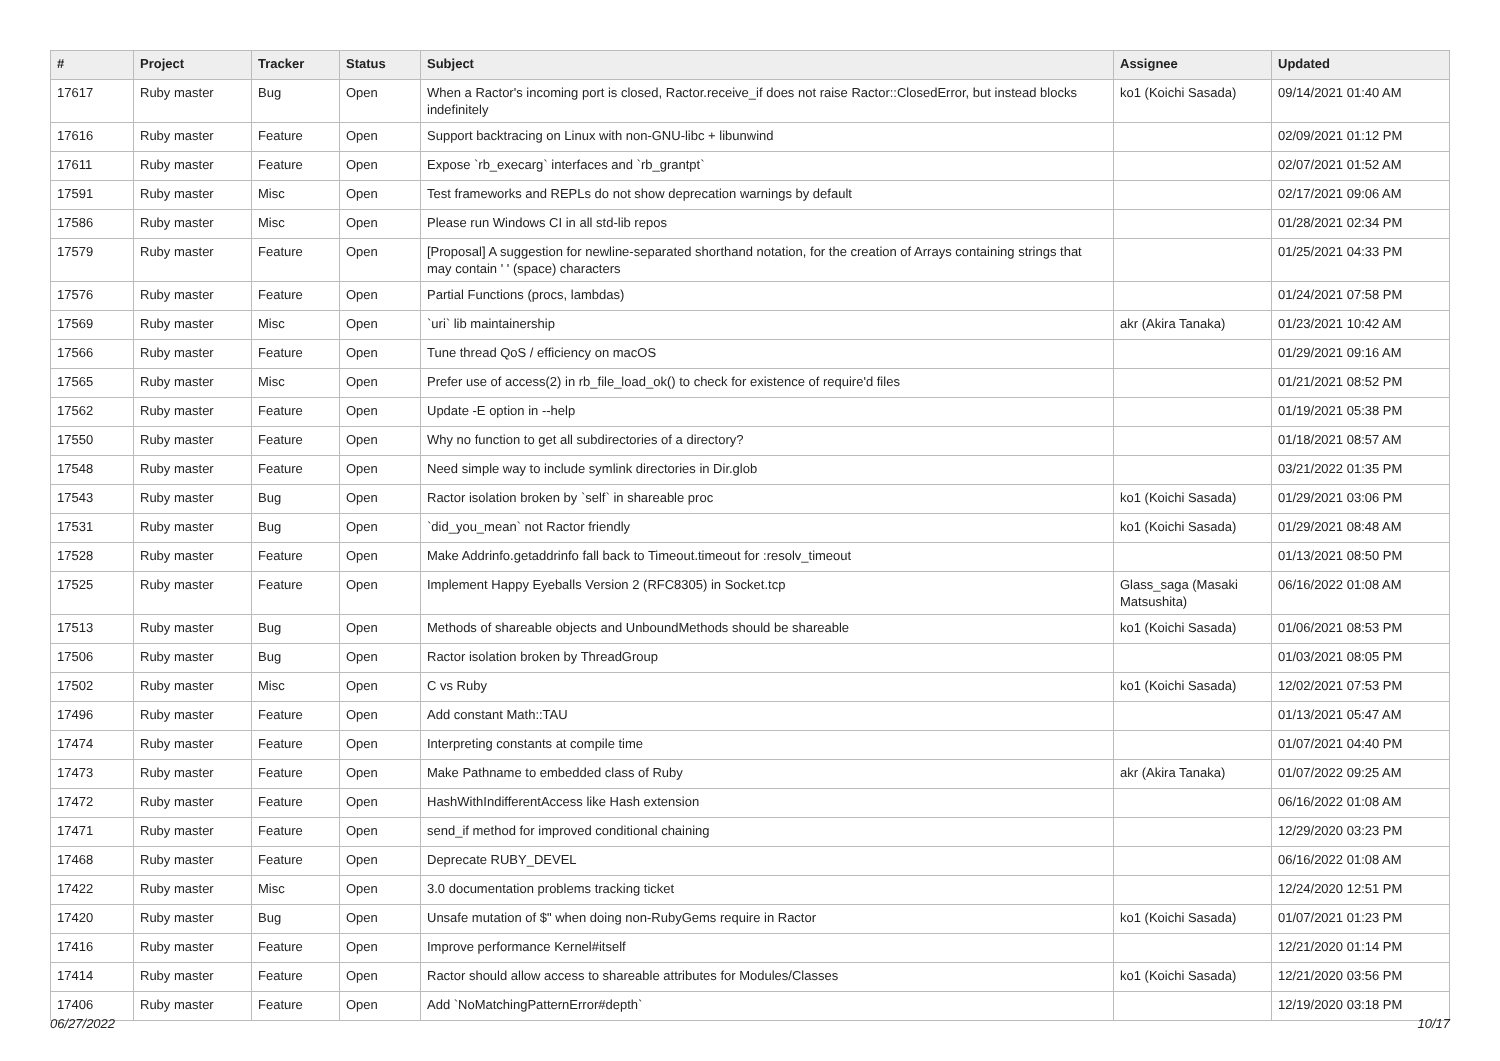| # | Project | Tracker | Status | Subject | Assignee | Updated |
| --- | --- | --- | --- | --- | --- | --- |
| 17617 | Ruby master | Bug | Open | When a Ractor's incoming port is closed, Ractor.receive_if does not raise Ractor::ClosedError, but instead blocks indefinitely | ko1 (Koichi Sasada) | 09/14/2021 01:40 AM |
| 17616 | Ruby master | Feature | Open | Support backtracing on Linux with non-GNU-libc + libunwind | | 02/09/2021 01:12 PM |
| 17611 | Ruby master | Feature | Open | Expose `rb_execarg` interfaces and `rb_grantpt` | | 02/07/2021 01:52 AM |
| 17591 | Ruby master | Misc | Open | Test frameworks and REPLs do not show deprecation warnings by default | | 02/17/2021 09:06 AM |
| 17586 | Ruby master | Misc | Open | Please run Windows CI in all std-lib repos | | 01/28/2021 02:34 PM |
| 17579 | Ruby master | Feature | Open | [Proposal] A suggestion for newline-separated shorthand notation, for the creation of Arrays containing strings that may contain ' ' (space) characters | | 01/25/2021 04:33 PM |
| 17576 | Ruby master | Feature | Open | Partial Functions (procs, lambdas) | | 01/24/2021 07:58 PM |
| 17569 | Ruby master | Misc | Open | `uri` lib maintainership | akr (Akira Tanaka) | 01/23/2021 10:42 AM |
| 17566 | Ruby master | Feature | Open | Tune thread QoS / efficiency on macOS | | 01/29/2021 09:16 AM |
| 17565 | Ruby master | Misc | Open | Prefer use of access(2) in rb_file_load_ok() to check for existence of require'd files | | 01/21/2021 08:52 PM |
| 17562 | Ruby master | Feature | Open | Update -E option in --help | | 01/19/2021 05:38 PM |
| 17550 | Ruby master | Feature | Open | Why no function to get all subdirectories of a directory? | | 01/18/2021 08:57 AM |
| 17548 | Ruby master | Feature | Open | Need simple way to include symlink directories in Dir.glob | | 03/21/2022 01:35 PM |
| 17543 | Ruby master | Bug | Open | Ractor isolation broken by `self` in shareable proc | ko1 (Koichi Sasada) | 01/29/2021 03:06 PM |
| 17531 | Ruby master | Bug | Open | `did_you_mean` not Ractor friendly | ko1 (Koichi Sasada) | 01/29/2021 08:48 AM |
| 17528 | Ruby master | Feature | Open | Make Addrinfo.getaddrinfo fall back to Timeout.timeout for :resolv_timeout | | 01/13/2021 08:50 PM |
| 17525 | Ruby master | Feature | Open | Implement Happy Eyeballs Version 2 (RFC8305) in Socket.tcp | Glass_saga (Masaki Matsushita) | 06/16/2022 01:08 AM |
| 17513 | Ruby master | Bug | Open | Methods of shareable objects and UnboundMethods should be shareable | ko1 (Koichi Sasada) | 01/06/2021 08:53 PM |
| 17506 | Ruby master | Bug | Open | Ractor isolation broken by ThreadGroup | | 01/03/2021 08:05 PM |
| 17502 | Ruby master | Misc | Open | C vs Ruby | ko1 (Koichi Sasada) | 12/02/2021 07:53 PM |
| 17496 | Ruby master | Feature | Open | Add constant Math::TAU | | 01/13/2021 05:47 AM |
| 17474 | Ruby master | Feature | Open | Interpreting constants at compile time | | 01/07/2021 04:40 PM |
| 17473 | Ruby master | Feature | Open | Make Pathname to embedded class of Ruby | akr (Akira Tanaka) | 01/07/2022 09:25 AM |
| 17472 | Ruby master | Feature | Open | HashWithIndifferentAccess like Hash extension | | 06/16/2022 01:08 AM |
| 17471 | Ruby master | Feature | Open | send_if method for improved conditional chaining | | 12/29/2020 03:23 PM |
| 17468 | Ruby master | Feature | Open | Deprecate RUBY_DEVEL | | 06/16/2022 01:08 AM |
| 17422 | Ruby master | Misc | Open | 3.0 documentation problems tracking ticket | | 12/24/2020 12:51 PM |
| 17420 | Ruby master | Bug | Open | Unsafe mutation of $" when doing non-RubyGems require in Ractor | ko1 (Koichi Sasada) | 01/07/2021 01:23 PM |
| 17416 | Ruby master | Feature | Open | Improve performance Kernel#itself | | 12/21/2020 01:14 PM |
| 17414 | Ruby master | Feature | Open | Ractor should allow access to shareable attributes for Modules/Classes | ko1 (Koichi Sasada) | 12/21/2020 03:56 PM |
| 17406 | Ruby master | Feature | Open | Add `NoMatchingPatternError#depth` | | 12/19/2020 03:18 PM |
06/27/2022 10/17